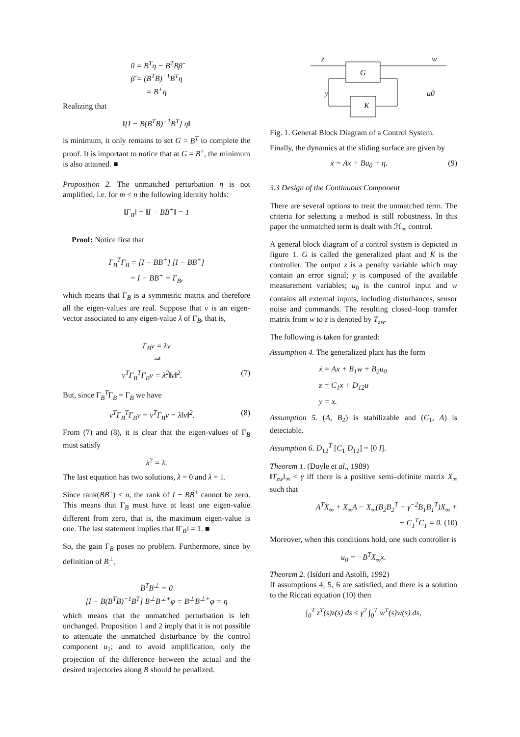0 = B<sup>T</sup>η − B<sup>T</sup>Bβ̂
β̂ = (B<sup>T</sup>B)<sup>−1</sup>B<sup>T</sup>η
= B<sup>+</sup>η
Realizing that
‖[I − B(B<sup>T</sup>B)<sup>−1</sup>B<sup>T</sup>] η‖
is minimum, it only remains to set G = B<sup>T</sup> to complete the proof. It is important to notice that at G = B<sup>+</sup>, the minimum is also attained. ■
Proposition 2. The unmatched perturbation η is not amplified, i.e. for m < n the following identity holds:
‖Γ<sub>B</sub>‖ = ‖I − BB<sup>+</sup>‖ = 1
Proof: Notice first that
Γ<sub>B</sub><sup>T</sup>Γ<sub>B</sub> = [I − BB<sup>+</sup>] [I − BB<sup>+</sup>]
= I − BB<sup>+</sup> = Γ<sub>B</sub>,
which means that Γ<sub>B</sub> is a symmetric matrix and therefore all the eigen-values are real. Suppose that v is an eigen-vector associated to any eigen-value λ of Γ<sub>B</sub>, that is,
Γ<sub>B</sub>v = λv
⇒
v<sup>T</sup>Γ<sub>B</sub><sup>T</sup>Γ<sub>B</sub>v = λ<sup>2</sup>‖v‖<sup>2</sup>. (7)
But, since Γ<sub>B</sub><sup>T</sup>Γ<sub>B</sub> = Γ<sub>B</sub> we have
v<sup>T</sup>Γ<sub>B</sub><sup>T</sup>Γ<sub>B</sub>v = v<sup>T</sup>Γ<sub>B</sub>v = λ‖v‖<sup>2</sup>. (8)
From (7) and (8), it is clear that the eigen-values of Γ<sub>B</sub> must satisfy
λ<sup>2</sup> = λ.
The last equation has two solutions, λ = 0 and λ = 1.
Since rank(BB<sup>+</sup>) < n, the rank of I − BB<sup>+</sup> cannot be zero. This means that Γ<sub>B</sub> must have at least one eigen-value different from zero, that is, the maximum eigen-value is one. The last statement implies that ‖Γ<sub>B</sub>‖ = 1. ■
So, the gain Γ<sub>B</sub> poses no problem. Furthermore, since by definition of B<sup>⊥</sup>,
B<sup>T</sup>B<sup>⊥</sup> = 0
[I − B(B<sup>T</sup>B)<sup>−1</sup>B<sup>T</sup>] B<sup>⊥</sup>B<sup>⊥+</sup>φ = B<sup>⊥</sup>B<sup>⊥+</sup>φ = η
which means that the unmatched perturbation is left unchanged. Proposition 1 and 2 imply that it is not possible to attenuate the unmatched disturbance by the control component u<sub>1</sub>; and to avoid amplification, only the projection of the difference between the actual and the desired trajectories along B should be penalized.
z
w
y
u0
G
K
Fig. 1. General Block Diagram of a Control System.
Finally, the dynamics at the sliding surface are given by
ẋ = Ax + Bu<sub>0</sub> + η. (9)
3.3 Design of the Continuous Component
There are several options to treat the unmatched term. The criteria for selecting a method is still robustness. In this paper the unmatched term is dealt with ℋ<sub>∞</sub> control.
A general block diagram of a control system is depicted in figure 1. G is called the generalized plant and K is the controller. The output z is a penalty variable which may contain an error signal; y is composed of the available measurement variables; u<sub>0</sub> is the control input and w contains all external inputs, including disturbances, sensor noise and commands. The resulting closed–loop transfer matrix from w to z is denoted by T<sub>zw</sub>.
The following is taken for granted:
Assumption 4. The generalized plant has the form
ẋ = Ax + B<sub>1</sub>w + B<sub>2</sub>u<sub>0</sub>
z = C<sub>1</sub>x + D<sub>12</sub>u
y = x.
Assumption 5. (A, B<sub>2</sub>) is stabilizable and (C<sub>1</sub>, A) is detectable.
Assumption 6. D<sub>12</sub><sup>T</sup> [C<sub>1</sub> D<sub>12</sub>] = [0 I].
Theorem 1. (Doyle et al., 1989)
‖T<sub>zw</sub>‖<sub>∞</sub> < γ iff there is a positive semi–definite matrix X<sub>∞</sub> such that
A<sup>T</sup>X<sub>∞</sub> + X<sub>∞</sub>A − X<sub>∞</sub>(B<sub>2</sub>B<sub>2</sub><sup>T</sup> − γ<sup>−2</sup>B<sub>1</sub>B<sub>1</sub><sup>T</sup>)X<sub>∞</sub> +
+ C<sub>1</sub><sup>T</sup>C<sub>1</sub> = 0. (10)
Moreover, when this conditions hold, one such controller is
u<sub>0</sub> = −B<sup>T</sup>X<sub>∞</sub>x.
Theorem 2. (Isidori and Astolfi, 1992)
If assumptions 4, 5, 6 are satisfied, and there is a solution to the Riccati equation (10) then
∫<sub>0</sub><sup>T</sup> z<sup>T</sup>(s)z(s) ds ≤ γ<sup>2</sup> ∫<sub>0</sub><sup>T</sup> w<sup>T</sup>(s)w(s) ds,